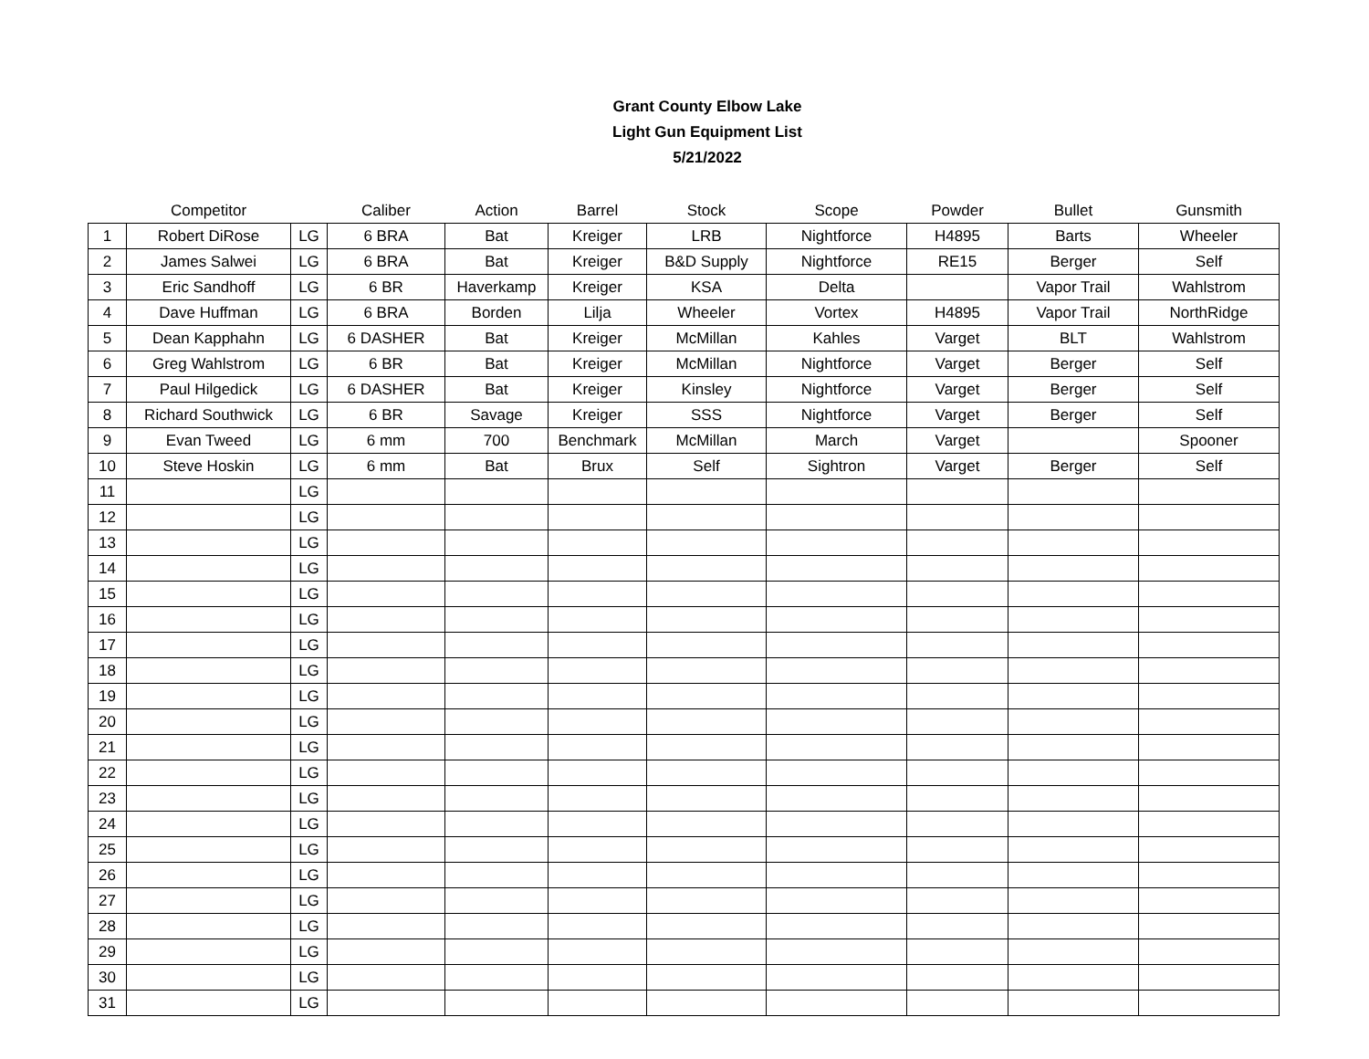Grant County Elbow Lake
Light Gun Equipment List
5/21/2022
| | Competitor | | Caliber | Action | Barrel | Stock | Scope | Powder | Bullet | Gunsmith |
| --- | --- | --- | --- | --- | --- | --- | --- | --- | --- | --- |
| 1 | Robert DiRose | LG | 6 BRA | Bat | Kreiger | LRB | Nightforce | H4895 | Barts | Wheeler |
| 2 | James Salwei | LG | 6 BRA | Bat | Kreiger | B&D Supply | Nightforce | RE15 | Berger | Self |
| 3 | Eric Sandhoff | LG | 6 BR | Haverkamp | Kreiger | KSA | Delta | | Vapor Trail | Wahlstrom |
| 4 | Dave Huffman | LG | 6 BRA | Borden | Lilja | Wheeler | Vortex | H4895 | Vapor Trail | NorthRidge |
| 5 | Dean Kapphahn | LG | 6 DASHER | Bat | Kreiger | McMillan | Kahles | Varget | BLT | Wahlstrom |
| 6 | Greg Wahlstrom | LG | 6 BR | Bat | Kreiger | McMillan | Nightforce | Varget | Berger | Self |
| 7 | Paul Hilgedick | LG | 6 DASHER | Bat | Kreiger | Kinsley | Nightforce | Varget | Berger | Self |
| 8 | Richard Southwick | LG | 6 BR | Savage | Kreiger | SSS | Nightforce | Varget | Berger | Self |
| 9 | Evan Tweed | LG | 6 mm | 700 | Benchmark | McMillan | March | Varget | | Spooner |
| 10 | Steve Hoskin | LG | 6 mm | Bat | Brux | Self | Sightron | Varget | Berger | Self |
| 11 | | LG | | | | | | | | |
| 12 | | LG | | | | | | | | |
| 13 | | LG | | | | | | | | |
| 14 | | LG | | | | | | | | |
| 15 | | LG | | | | | | | | |
| 16 | | LG | | | | | | | | |
| 17 | | LG | | | | | | | | |
| 18 | | LG | | | | | | | | |
| 19 | | LG | | | | | | | | |
| 20 | | LG | | | | | | | | |
| 21 | | LG | | | | | | | | |
| 22 | | LG | | | | | | | | |
| 23 | | LG | | | | | | | | |
| 24 | | LG | | | | | | | | |
| 25 | | LG | | | | | | | | |
| 26 | | LG | | | | | | | | |
| 27 | | LG | | | | | | | | |
| 28 | | LG | | | | | | | | |
| 29 | | LG | | | | | | | | |
| 30 | | LG | | | | | | | | |
| 31 | | LG | | | | | | | | |